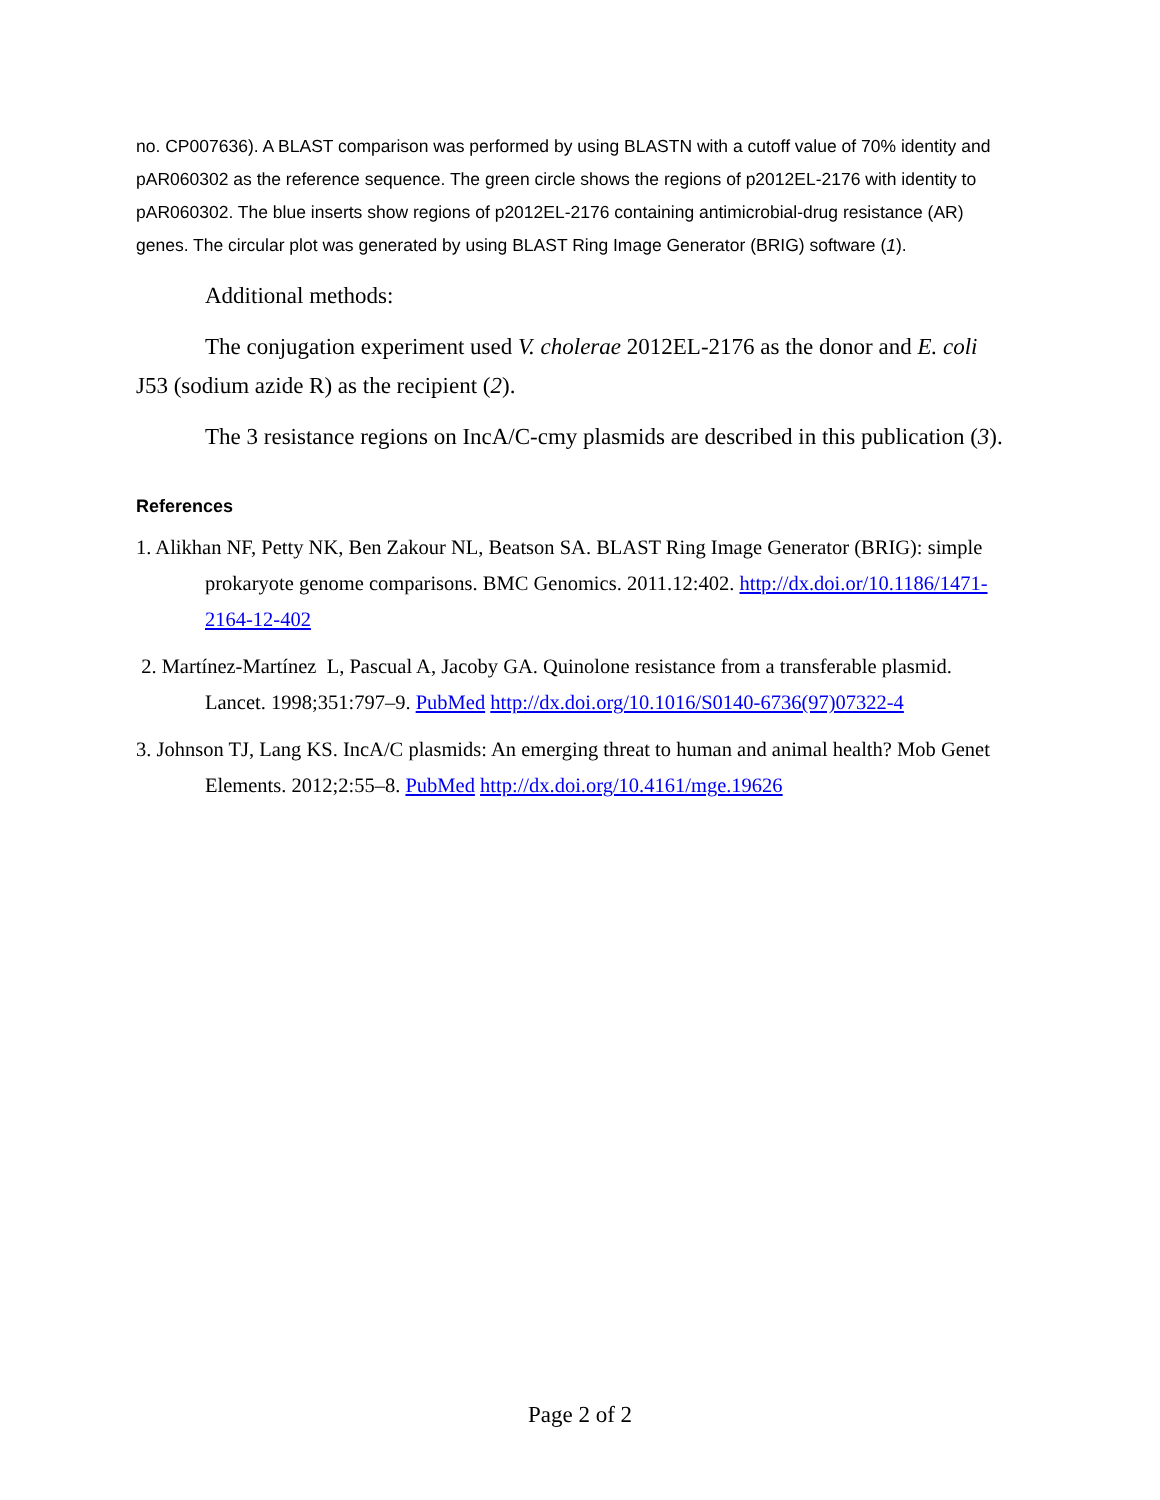no. CP007636). A BLAST comparison was performed by using BLASTN with a cutoff value of 70% identity and pAR060302 as the reference sequence. The green circle shows the regions of p2012EL-2176 with identity to pAR060302. The blue inserts show regions of p2012EL-2176 containing antimicrobial-drug resistance (AR) genes. The circular plot was generated by using BLAST Ring Image Generator (BRIG) software (1).
Additional methods:
The conjugation experiment used V. cholerae 2012EL-2176 as the donor and E. coli J53 (sodium azide R) as the recipient (2).
The 3 resistance regions on IncA/C-cmy plasmids are described in this publication (3).
References
1. Alikhan NF, Petty NK, Ben Zakour NL, Beatson SA. BLAST Ring Image Generator (BRIG): simple prokaryote genome comparisons. BMC Genomics. 2011.12:402. http://dx.doi.or/10.1186/1471-2164-12-402
2. Martínez-Martínez L, Pascual A, Jacoby GA. Quinolone resistance from a transferable plasmid. Lancet. 1998;351:797–9. PubMed http://dx.doi.org/10.1016/S0140-6736(97)07322-4
3. Johnson TJ, Lang KS. IncA/C plasmids: An emerging threat to human and animal health? Mob Genet Elements. 2012;2:55–8. PubMed http://dx.doi.org/10.4161/mge.19626
Page 2 of 2